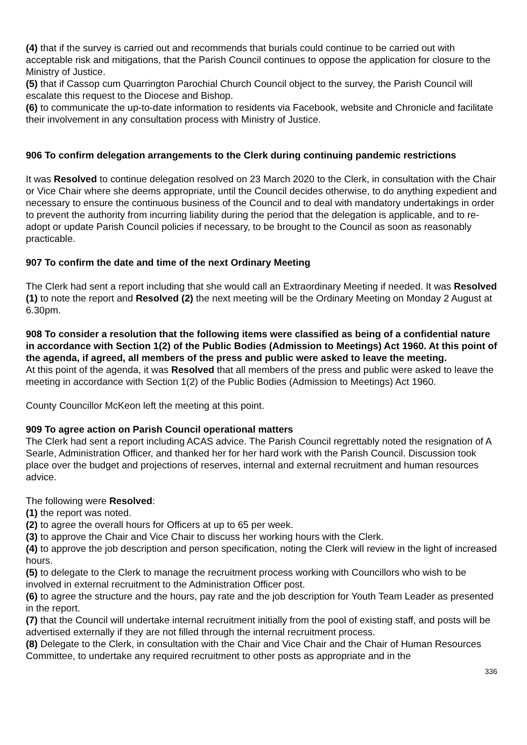(4) that if the survey is carried out and recommends that burials could continue to be carried out with acceptable risk and mitigations, that the Parish Council continues to oppose the application for closure to the Ministry of Justice.
(5) that if Cassop cum Quarrington Parochial Church Council object to the survey, the Parish Council will escalate this request to the Diocese and Bishop.
(6) to communicate the up-to-date information to residents via Facebook, website and Chronicle and facilitate their involvement in any consultation process with Ministry of Justice.
906 To confirm delegation arrangements to the Clerk during continuing pandemic restrictions
It was Resolved to continue delegation resolved on 23 March 2020 to the Clerk, in consultation with the Chair or Vice Chair where she deems appropriate, until the Council decides otherwise, to do anything expedient and necessary to ensure the continuous business of the Council and to deal with mandatory undertakings in order to prevent the authority from incurring liability during the period that the delegation is applicable, and to re-adopt or update Parish Council policies if necessary, to be brought to the Council as soon as reasonably practicable.
907 To confirm the date and time of the next Ordinary Meeting
The Clerk had sent a report including that she would call an Extraordinary Meeting if needed. It was Resolved (1) to note the report and Resolved (2) the next meeting will be the Ordinary Meeting on Monday 2 August at 6.30pm.
908 To consider a resolution that the following items were classified as being of a confidential nature in accordance with Section 1(2) of the Public Bodies (Admission to Meetings) Act 1960. At this point of the agenda, if agreed, all members of the press and public were asked to leave the meeting.
At this point of the agenda, it was Resolved that all members of the press and public were asked to leave the meeting in accordance with Section 1(2) of the Public Bodies (Admission to Meetings) Act 1960.
County Councillor McKeon left the meeting at this point.
909 To agree action on Parish Council operational matters
The Clerk had sent a report including ACAS advice. The Parish Council regrettably noted the resignation of A Searle, Administration Officer, and thanked her for her hard work with the Parish Council. Discussion took place over the budget and projections of reserves, internal and external recruitment and human resources advice.
The following were Resolved:
(1) the report was noted.
(2) to agree the overall hours for Officers at up to 65 per week.
(3) to approve the Chair and Vice Chair to discuss her working hours with the Clerk.
(4) to approve the job description and person specification, noting the Clerk will review in the light of increased hours.
(5) to delegate to the Clerk to manage the recruitment process working with Councillors who wish to be involved in external recruitment to the Administration Officer post.
(6) to agree the structure and the hours, pay rate and the job description for Youth Team Leader as presented in the report.
(7) that the Council will undertake internal recruitment initially from the pool of existing staff, and posts will be advertised externally if they are not filled through the internal recruitment process.
(8) Delegate to the Clerk, in consultation with the Chair and Vice Chair and the Chair of Human Resources Committee, to undertake any required recruitment to other posts as appropriate and in the
336